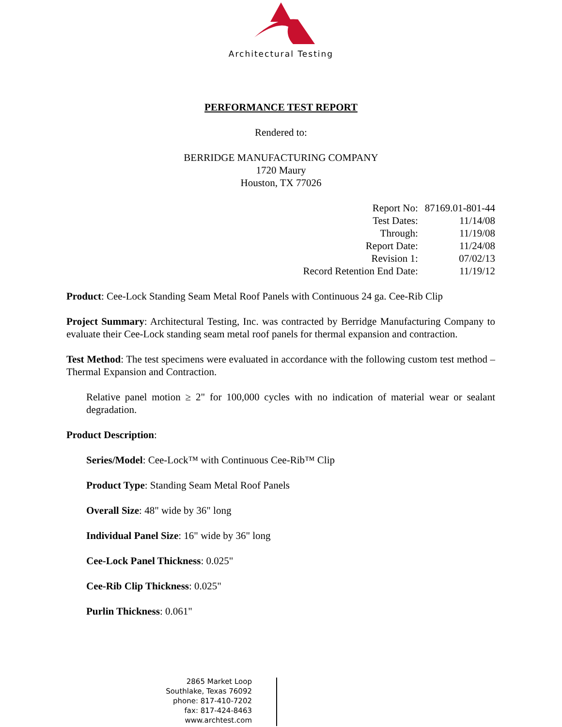Architectural Testing
PERFORMANCE TEST REPORT
Rendered to:
BERRIDGE MANUFACTURING COMPANY
1720 Maury
Houston, TX 77026
| Report No: | 87169.01-801-44 |
| Test Dates: | 11/14/08 |
| Through: | 11/19/08 |
| Report Date: | 11/24/08 |
| Revision 1: | 07/02/13 |
| Record Retention End Date: | 11/19/12 |
Product: Cee-Lock Standing Seam Metal Roof Panels with Continuous 24 ga. Cee-Rib Clip
Project Summary: Architectural Testing, Inc. was contracted by Berridge Manufacturing Company to evaluate their Cee-Lock standing seam metal roof panels for thermal expansion and contraction.
Test Method: The test specimens were evaluated in accordance with the following custom test method – Thermal Expansion and Contraction.
Relative panel motion ≥ 2" for 100,000 cycles with no indication of material wear or sealant degradation.
Product Description:
Series/Model: Cee-Lock™ with Continuous Cee-Rib™ Clip
Product Type: Standing Seam Metal Roof Panels
Overall Size: 48" wide by 36" long
Individual Panel Size: 16" wide by 36" long
Cee-Lock Panel Thickness: 0.025"
Cee-Rib Clip Thickness: 0.025"
Purlin Thickness: 0.061"
2865 Market Loop
Southlake, Texas 76092
phone: 817-410-7202
fax: 817-424-8463
www.archtest.com